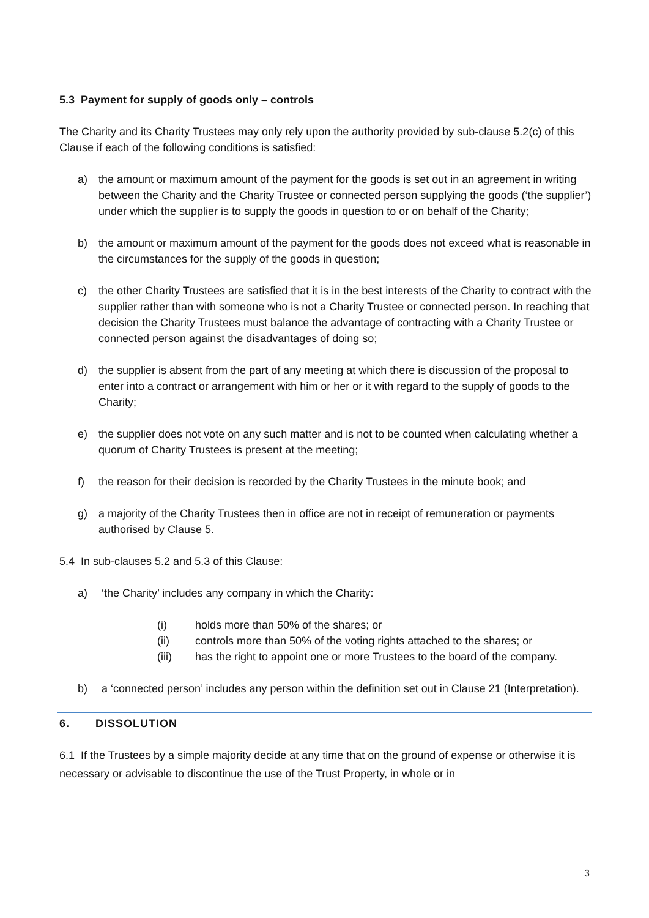5.3 Payment for supply of goods only – controls
The Charity and its Charity Trustees may only rely upon the authority provided by sub-clause 5.2(c) of this Clause if each of the following conditions is satisfied:
a) the amount or maximum amount of the payment for the goods is set out in an agreement in writing between the Charity and the Charity Trustee or connected person supplying the goods (‘the supplier’) under which the supplier is to supply the goods in question to or on behalf of the Charity;
b) the amount or maximum amount of the payment for the goods does not exceed what is reasonable in the circumstances for the supply of the goods in question;
c) the other Charity Trustees are satisfied that it is in the best interests of the Charity to contract with the supplier rather than with someone who is not a Charity Trustee or connected person. In reaching that decision the Charity Trustees must balance the advantage of contracting with a Charity Trustee or connected person against the disadvantages of doing so;
d) the supplier is absent from the part of any meeting at which there is discussion of the proposal to enter into a contract or arrangement with him or her or it with regard to the supply of goods to the Charity;
e) the supplier does not vote on any such matter and is not to be counted when calculating whether a quorum of Charity Trustees is present at the meeting;
f) the reason for their decision is recorded by the Charity Trustees in the minute book; and
g) a majority of the Charity Trustees then in office are not in receipt of remuneration or payments authorised by Clause 5.
5.4 In sub-clauses 5.2 and 5.3 of this Clause:
a) ‘the Charity’ includes any company in which the Charity:
(i) holds more than 50% of the shares; or
(ii) controls more than 50% of the voting rights attached to the shares; or
(iii) has the right to appoint one or more Trustees to the board of the company.
b) a ‘connected person’ includes any person within the definition set out in Clause 21 (Interpretation).
6. DISSOLUTION
6.1 If the Trustees by a simple majority decide at any time that on the ground of expense or otherwise it is necessary or advisable to discontinue the use of the Trust Property, in whole or in
3